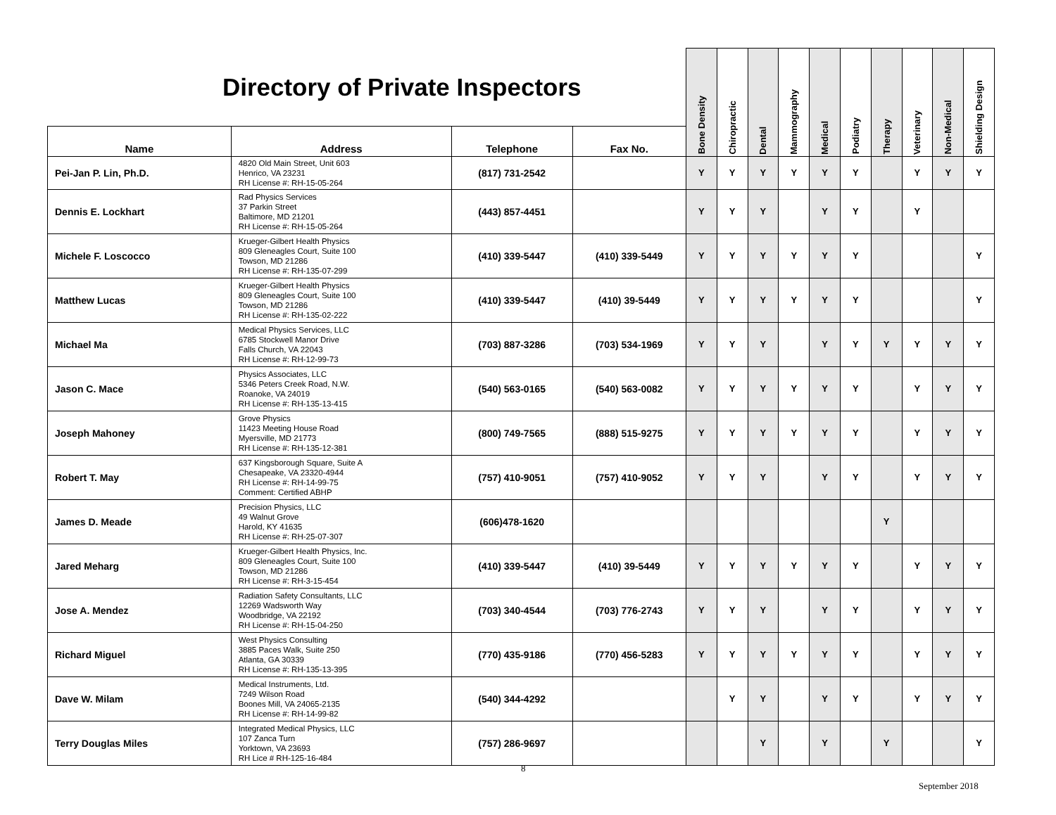| Directory of Private Inspectors | | | | Bone Density | Chiropractic | Dental | Mammography | Medical | Podiatry | Therapy | Veterinary | Non-Medical | Shielding Design |
| Name | Address | Telephone | Fax No. | | | | | | | | | | |
| Pei-Jan P. Lin, Ph.D. | 4820 Old Main Street, Unit 603 Henrico, VA 23231 RH License #: RH-15-05-264 | (817) 731-2542 | | Y | Y | Y | Y | Y | Y | | Y | Y | Y |
| Dennis E. Lockhart | Rad Physics Services 37 Parkin Street Baltimore, MD 21201 RH License #: RH-15-05-264 | (443) 857-4451 | | Y | Y | Y | | Y | Y | | Y | | |
| Michele F. Loscocco | Krueger-Gilbert Health Physics 809 Gleneagles Court, Suite 100 Towson, MD 21286 RH License #: RH-135-07-299 | (410) 339-5447 | (410) 339-5449 | Y | Y | Y | Y | Y | Y | | | | Y |
| Matthew Lucas | Krueger-Gilbert Health Physics 809 Gleneagles Court, Suite 100 Towson, MD 21286 RH License #: RH-135-02-222 | (410) 339-5447 | (410) 39-5449 | Y | Y | Y | Y | Y | Y | | | | Y |
| Michael Ma | Medical Physics Services, LLC 6785 Stockwell Manor Drive Falls Church, VA 22043 RH License #: RH-12-99-73 | (703) 887-3286 | (703) 534-1969 | Y | Y | Y | | Y | Y | Y | Y | Y | Y |
| Jason C. Mace | Physics Associates, LLC 5346 Peters Creek Road, N.W. Roanoke, VA 24019 RH License #: RH-135-13-415 | (540) 563-0165 | (540) 563-0082 | Y | Y | Y | Y | Y | Y | | Y | Y | Y |
| Joseph Mahoney | Grove Physics 11423 Meeting House Road Myersville, MD 21773 RH License #: RH-135-12-381 | (800) 749-7565 | (888) 515-9275 | Y | Y | Y | Y | Y | Y | | Y | Y | Y |
| Robert T. May | 637 Kingsborough Square, Suite A Chesapeake, VA 23320-4944 RH License #: RH-14-99-75 Comment: Certified ABHP | (757) 410-9051 | (757) 410-9052 | Y | Y | Y | | Y | Y | | Y | Y | Y |
| James D. Meade | Precision Physics, LLC 49 Walnut Grove Harold, KY 41635 RH License #: RH-25-07-307 | (606)478-1620 | | | | | | | | Y | | | |
| Jared Meharg | Krueger-Gilbert Health Physics, Inc. 809 Gleneagles Court, Suite 100 Towson, MD 21286 RH License #: RH-3-15-454 | (410) 339-5447 | (410) 39-5449 | Y | Y | Y | Y | Y | Y | | Y | Y | Y |
| Jose A. Mendez | Radiation Safety Consultants, LLC 12269 Wadsworth Way Woodbridge, VA 22192 RH License #: RH-15-04-250 | (703) 340-4544 | (703) 776-2743 | Y | Y | Y | | Y | Y | | Y | Y | Y |
| Richard Miguel | West Physics Consulting 3885 Paces Walk, Suite 250 Atlanta, GA 30339 RH License #: RH-135-13-395 | (770) 435-9186 | (770) 456-5283 | Y | Y | Y | Y | Y | Y | | Y | Y | Y |
| Dave W. Milam | Medical Instruments, Ltd. 7249 Wilson Road Boones Mill, VA 24065-2135 RH License #: RH-14-99-82 | (540) 344-4292 | | | Y | Y | | Y | Y | | Y | Y | Y |
| Terry Douglas Miles | Integrated Medical Physics, LLC 107 Zanca Turn Yorktown, VA 23693 RH Lice # RH-125-16-484 | (757) 286-9697 | | | | Y | | Y | | Y | | | Y |
8
September 2018